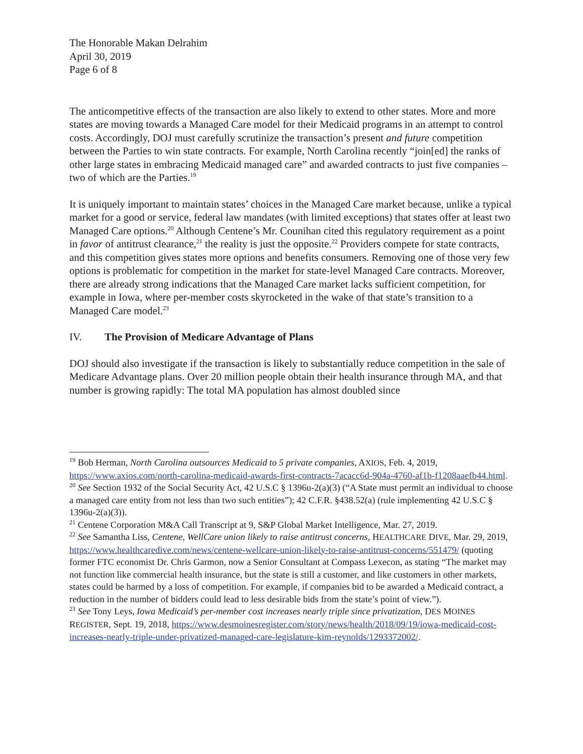The Honorable Makan Delrahim
April 30, 2019
Page 6 of 8
The anticompetitive effects of the transaction are also likely to extend to other states. More and more states are moving towards a Managed Care model for their Medicaid programs in an attempt to control costs. Accordingly, DOJ must carefully scrutinize the transaction’s present and future competition between the Parties to win state contracts. For example, North Carolina recently “join[ed] the ranks of other large states in embracing Medicaid managed care” and awarded contracts to just five companies – two of which are the Parties.<sup>19</sup>
It is uniquely important to maintain states’ choices in the Managed Care market because, unlike a typical market for a good or service, federal law mandates (with limited exceptions) that states offer at least two Managed Care options.<sup>20</sup> Although Centene’s Mr. Counihan cited this regulatory requirement as a point in favor of antitrust clearance,<sup>21</sup> the reality is just the opposite.<sup>22</sup> Providers compete for state contracts, and this competition gives states more options and benefits consumers. Removing one of those very few options is problematic for competition in the market for state-level Managed Care contracts. Moreover, there are already strong indications that the Managed Care market lacks sufficient competition, for example in Iowa, where per-member costs skyrocketed in the wake of that state’s transition to a Managed Care model.<sup>23</sup>
IV. The Provision of Medicare Advantage of Plans
DOJ should also investigate if the transaction is likely to substantially reduce competition in the sale of Medicare Advantage plans. Over 20 million people obtain their health insurance through MA, and that number is growing rapidly: The total MA population has almost doubled since
<sup>19</sup> Bob Herman, North Carolina outsources Medicaid to 5 private companies, AXIOS, Feb. 4, 2019, https://www.axios.com/north-carolina-medicaid-awards-first-contracts-7acacc6d-904a-4760-af1b-f1208aaefb44.html.
<sup>20</sup> See Section 1932 of the Social Security Act, 42 U.S.C § 1396u-2(a)(3) (“A State must permit an individual to choose a managed care entity from not less than two such entities”); 42 C.F.R. §438.52(a) (rule implementing 42 U.S.C § 1396u-2(a)(3)).
<sup>21</sup> Centene Corporation M&A Call Transcript at 9, S&P Global Market Intelligence, Mar. 27, 2019.
<sup>22</sup> See Samantha Liss, Centene, WellCare union likely to raise antitrust concerns, HEALTHCARE DIVE, Mar. 29, 2019, https://www.healthcaredive.com/news/centene-wellcare-union-likely-to-raise-antitrust-concerns/551479/ (quoting former FTC economist Dr. Chris Garmon, now a Senior Consultant at Compass Lexecon, as stating “The market may not function like commercial health insurance, but the state is still a customer, and like customers in other markets, states could be harmed by a loss of competition. For example, if companies bid to be awarded a Medicaid contract, a reduction in the number of bidders could lead to less desirable bids from the state’s point of view.”).
<sup>23</sup> See Tony Leys, Iowa Medicaid’s per-member cost increases nearly triple since privatization, DES MOINES REGISTER, Sept. 19, 2018, https://www.desmoinesregister.com/story/news/health/2018/09/19/iowa-medicaid-cost-increases-nearly-triple-under-privatized-managed-care-legislature-kim-reynolds/1293372002/.